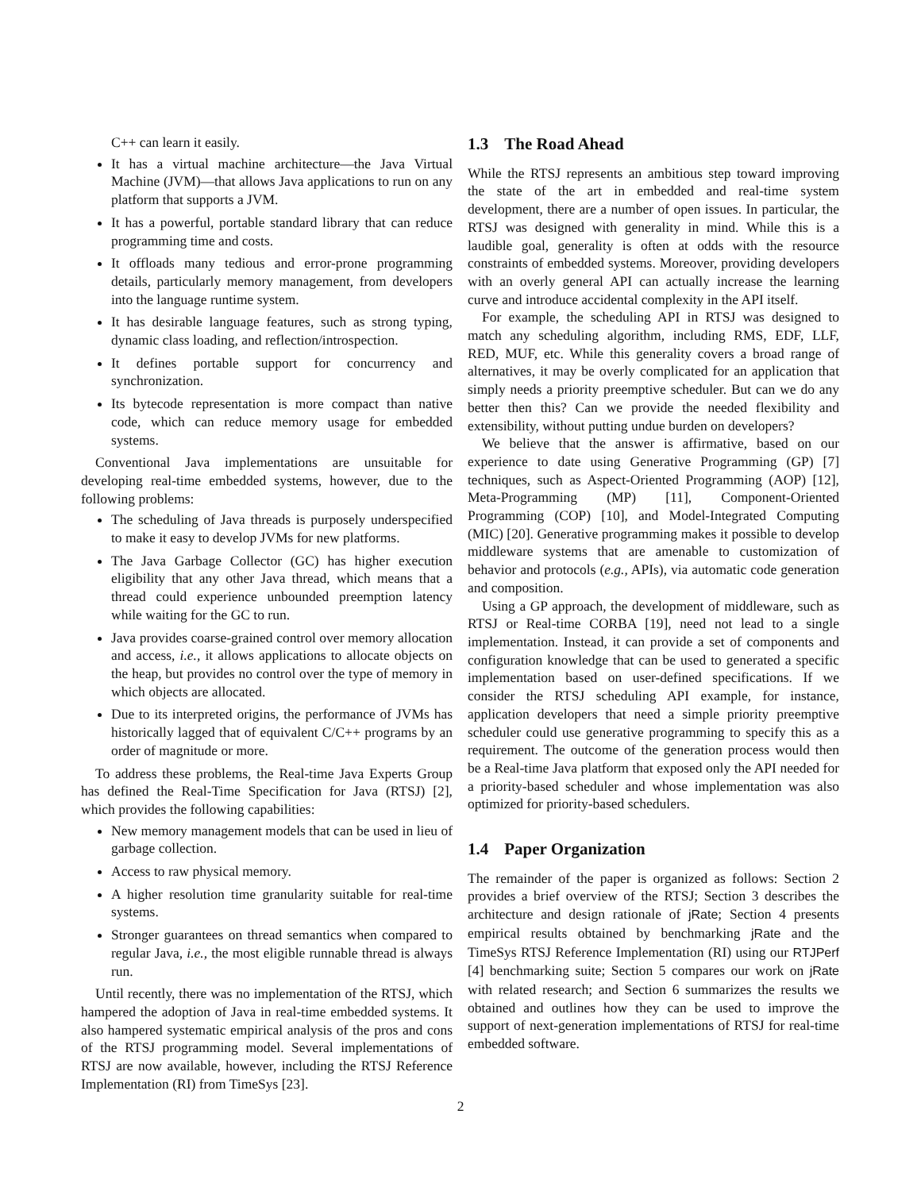C++ can learn it easily.
It has a virtual machine architecture—the Java Virtual Machine (JVM)—that allows Java applications to run on any platform that supports a JVM.
It has a powerful, portable standard library that can reduce programming time and costs.
It offloads many tedious and error-prone programming details, particularly memory management, from developers into the language runtime system.
It has desirable language features, such as strong typing, dynamic class loading, and reflection/introspection.
It defines portable support for concurrency and synchronization.
Its bytecode representation is more compact than native code, which can reduce memory usage for embedded systems.
Conventional Java implementations are unsuitable for developing real-time embedded systems, however, due to the following problems:
The scheduling of Java threads is purposely underspecified to make it easy to develop JVMs for new platforms.
The Java Garbage Collector (GC) has higher execution eligibility that any other Java thread, which means that a thread could experience unbounded preemption latency while waiting for the GC to run.
Java provides coarse-grained control over memory allocation and access, i.e., it allows applications to allocate objects on the heap, but provides no control over the type of memory in which objects are allocated.
Due to its interpreted origins, the performance of JVMs has historically lagged that of equivalent C/C++ programs by an order of magnitude or more.
To address these problems, the Real-time Java Experts Group has defined the Real-Time Specification for Java (RTSJ) [2], which provides the following capabilities:
New memory management models that can be used in lieu of garbage collection.
Access to raw physical memory.
A higher resolution time granularity suitable for real-time systems.
Stronger guarantees on thread semantics when compared to regular Java, i.e., the most eligible runnable thread is always run.
Until recently, there was no implementation of the RTSJ, which hampered the adoption of Java in real-time embedded systems. It also hampered systematic empirical analysis of the pros and cons of the RTSJ programming model. Several implementations of RTSJ are now available, however, including the RTSJ Reference Implementation (RI) from TimeSys [23].
1.3 The Road Ahead
While the RTSJ represents an ambitious step toward improving the state of the art in embedded and real-time system development, there are a number of open issues. In particular, the RTSJ was designed with generality in mind. While this is a laudible goal, generality is often at odds with the resource constraints of embedded systems. Moreover, providing developers with an overly general API can actually increase the learning curve and introduce accidental complexity in the API itself.
For example, the scheduling API in RTSJ was designed to match any scheduling algorithm, including RMS, EDF, LLF, RED, MUF, etc. While this generality covers a broad range of alternatives, it may be overly complicated for an application that simply needs a priority preemptive scheduler. But can we do any better then this? Can we provide the needed flexibility and extensibility, without putting undue burden on developers?
We believe that the answer is affirmative, based on our experience to date using Generative Programming (GP) [7] techniques, such as Aspect-Oriented Programming (AOP) [12], Meta-Programming (MP) [11], Component-Oriented Programming (COP) [10], and Model-Integrated Computing (MIC) [20]. Generative programming makes it possible to develop middleware systems that are amenable to customization of behavior and protocols (e.g., APIs), via automatic code generation and composition.
Using a GP approach, the development of middleware, such as RTSJ or Real-time CORBA [19], need not lead to a single implementation. Instead, it can provide a set of components and configuration knowledge that can be used to generated a specific implementation based on user-defined specifications. If we consider the RTSJ scheduling API example, for instance, application developers that need a simple priority preemptive scheduler could use generative programming to specify this as a requirement. The outcome of the generation process would then be a Real-time Java platform that exposed only the API needed for a priority-based scheduler and whose implementation was also optimized for priority-based schedulers.
1.4 Paper Organization
The remainder of the paper is organized as follows: Section 2 provides a brief overview of the RTSJ; Section 3 describes the architecture and design rationale of jRate; Section 4 presents empirical results obtained by benchmarking jRate and the TimeSys RTSJ Reference Implementation (RI) using our RTJPerf [4] benchmarking suite; Section 5 compares our work on jRate with related research; and Section 6 summarizes the results we obtained and outlines how they can be used to improve the support of next-generation implementations of RTSJ for real-time embedded software.
2